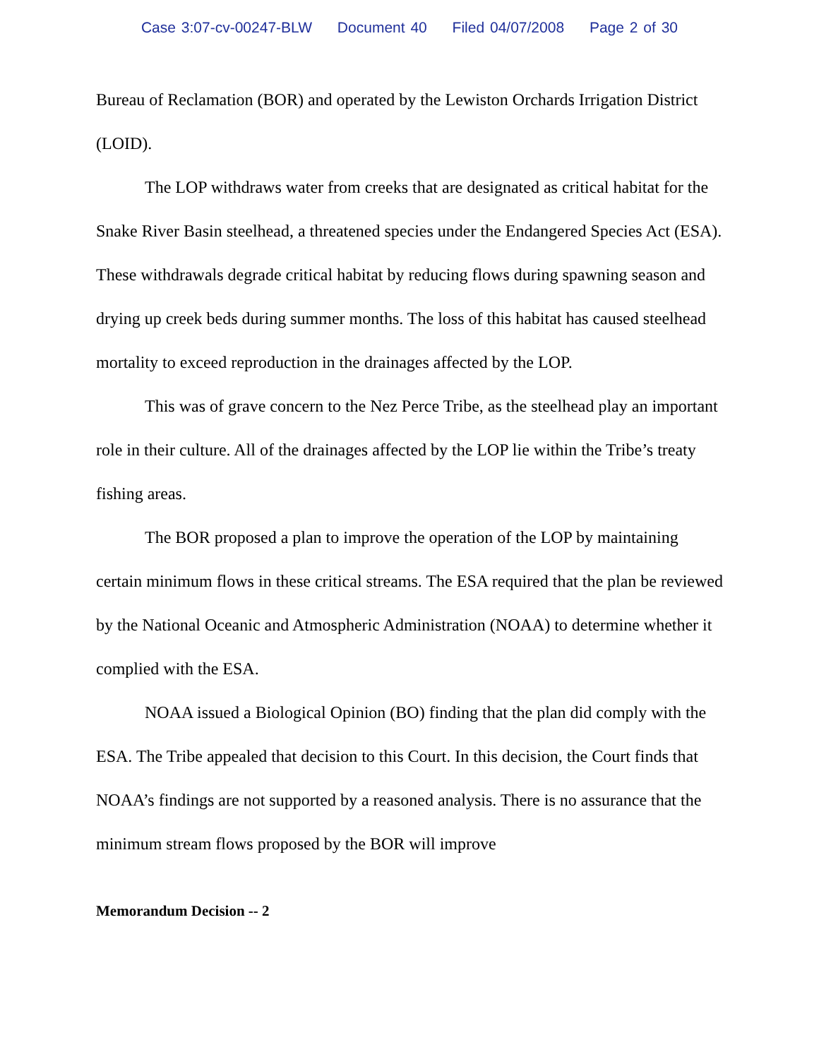Case 3:07-cv-00247-BLW Document 40 Filed 04/07/2008 Page 2 of 30
Bureau of Reclamation (BOR) and operated by the Lewiston Orchards Irrigation District (LOID).
The LOP withdraws water from creeks that are designated as critical habitat for the Snake River Basin steelhead, a threatened species under the Endangered Species Act (ESA). These withdrawals degrade critical habitat by reducing flows during spawning season and drying up creek beds during summer months. The loss of this habitat has caused steelhead mortality to exceed reproduction in the drainages affected by the LOP.
This was of grave concern to the Nez Perce Tribe, as the steelhead play an important role in their culture. All of the drainages affected by the LOP lie within the Tribe’s treaty fishing areas.
The BOR proposed a plan to improve the operation of the LOP by maintaining certain minimum flows in these critical streams. The ESA required that the plan be reviewed by the National Oceanic and Atmospheric Administration (NOAA) to determine whether it complied with the ESA.
NOAA issued a Biological Opinion (BO) finding that the plan did comply with the ESA. The Tribe appealed that decision to this Court. In this decision, the Court finds that NOAA’s findings are not supported by a reasoned analysis. There is no assurance that the minimum stream flows proposed by the BOR will improve
Memorandum Decision -- 2